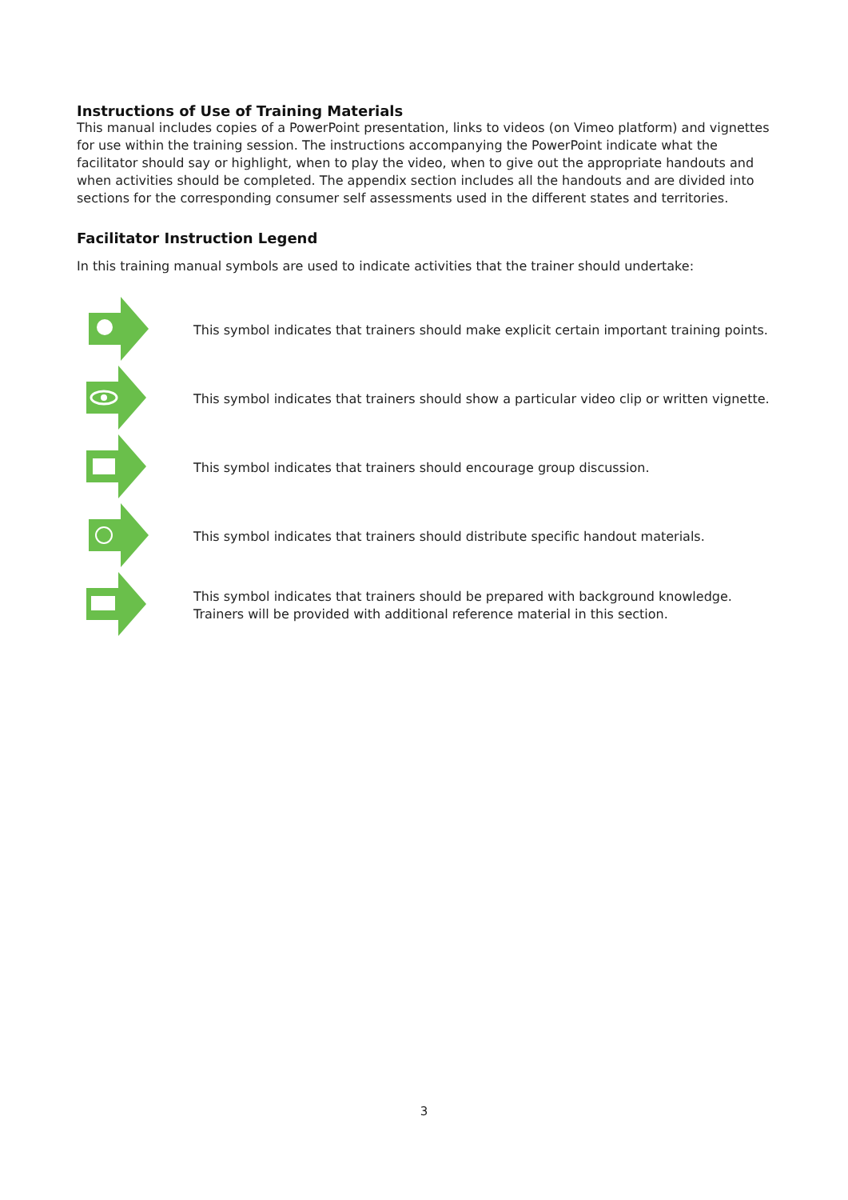Instructions of Use of Training Materials
This manual includes copies of a PowerPoint presentation, links to videos (on Vimeo platform) and vignettes for use within the training session. The instructions accompanying the PowerPoint indicate what the facilitator should say or highlight, when to play the video, when to give out the appropriate handouts and when activities should be completed. The appendix section includes all the handouts and are divided into sections for the corresponding consumer self assessments used in the different states and territories.
Facilitator Instruction Legend
In this training manual symbols are used to indicate activities that the trainer should undertake:
This symbol indicates that trainers should make explicit certain important training points.
This symbol indicates that trainers should show a particular video clip or written vignette.
This symbol indicates that trainers should encourage group discussion.
This symbol indicates that trainers should distribute specific handout materials.
This symbol indicates that trainers should be prepared with background knowledge. Trainers will be provided with additional reference material in this section.
3